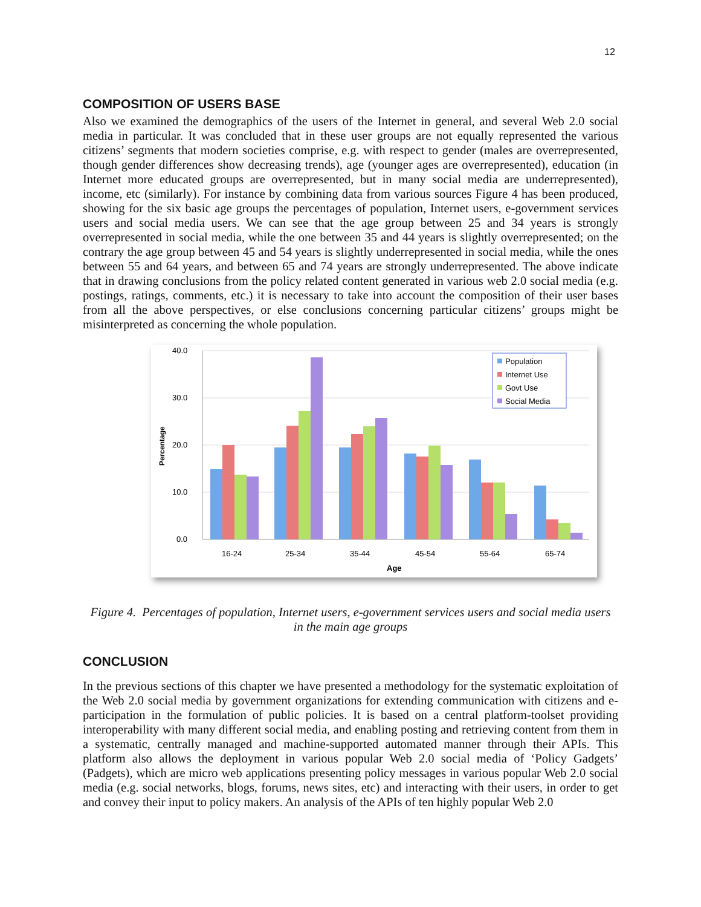12
COMPOSITION OF USERS BASE
Also we examined the demographics of the users of the Internet in general, and several Web 2.0 social media in particular. It was concluded that in these user groups are not equally represented the various citizens’ segments that modern societies comprise, e.g. with respect to gender (males are overrepresented, though gender differences show decreasing trends), age (younger ages are overrepresented), education (in Internet more educated groups are overrepresented, but in many social media are underrepresented), income, etc (similarly). For instance by combining data from various sources Figure 4 has been produced, showing for the six basic age groups the percentages of population, Internet users, e-government services users and social media users. We can see that the age group between 25 and 34 years is strongly overrepresented in social media, while the one between 35 and 44 years is slightly overrepresented; on the contrary the age group between 45 and 54 years is slightly underrepresented in social media, while the ones between 55 and 64 years, and between 65 and 74 years are strongly underrepresented. The above indicate that in drawing conclusions from the policy related content generated in various web 2.0 social media (e.g. postings, ratings, comments, etc.) it is necessary to take into account the composition of their user bases from all the above perspectives, or else conclusions concerning particular citizens’ groups might be misinterpreted as concerning the whole population.
40.0
30.0
20.0
10.0
0.0
Percentage
16-24
25-34
35-44
45-54
55-64
65-74
Age
Population
Internet Use
Govt Use
Social Media
Figure 4. Percentages of population, Internet users, e-government services users and social media users
in the main age groups
CONCLUSION
In the previous sections of this chapter we have presented a methodology for the systematic exploitation of the Web 2.0 social media by government organizations for extending communication with citizens and e-participation in the formulation of public policies. It is based on a central platform-toolset providing interoperability with many different social media, and enabling posting and retrieving content from them in a systematic, centrally managed and machine-supported automated manner through their APIs. This platform also allows the deployment in various popular Web 2.0 social media of ‘Policy Gadgets’ (Padgets), which are micro web applications presenting policy messages in various popular Web 2.0 social media (e.g. social networks, blogs, forums, news sites, etc) and interacting with their users, in order to get and convey their input to policy makers. An analysis of the APIs of ten highly popular Web 2.0